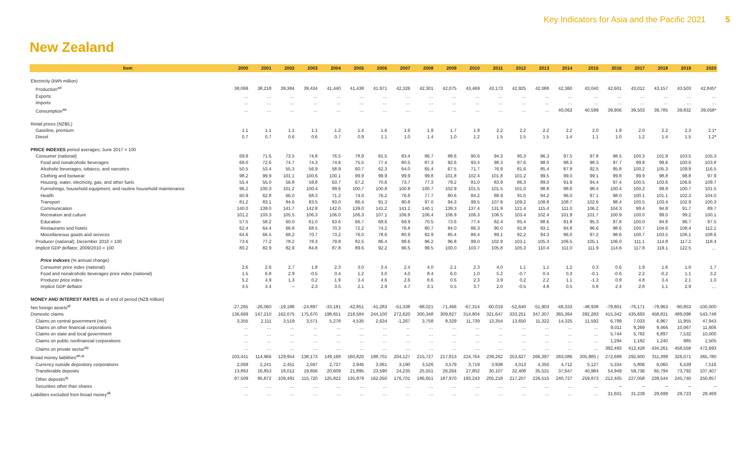Key Indicators for Asia and the Pacific 2021 5
New Zealand
| Item | 2000 | 2001 | 2002 | 2003 | 2004 | 2005 | 2006 | 2007 | 2008 | 2009 | 2010 | 2011 | 2012 | 2013 | 2014 | 2015 | 2016 | 2017 | 2018 | 2019 | 2020 |
| --- | --- | --- | --- | --- | --- | --- | --- | --- | --- | --- | --- | --- | --- | --- | --- | --- | --- | --- | --- | --- | --- |
| Electricity (kWh million) | | | | | | | | | | | | | | | | | | | | | |
| Production<sup>ad</sup> | 38,069 | 38,218 | 39,384 | 39,434 | 41,440 | 41,438 | 41,971 | 42,326 | 42,301 | 42,075 | 43,469 | 43,173 | 42,925 | 42,088 | 42,360 | 43,040 | 42,601 | 43,012 | 43,157 | 43,503 | 42,845* |
| Exports | … | … | … | … | … | … | … | … | … | … | … | … | … | … | … | … | … | … | … | … | … |
| Imports | … | … | … | … | … | … | … | … | … | … | … | … | … | … | … | … | … | … | … | … | … |
| Consumption<sup>ae</sup> | … | … | … | … | … | … | … | … | … | … | … | … | … | … | 40,063 | 40,599 | 39,906 | 39,503 | 39,785 | 39,832 | 39,058* |
| Retail prices (NZ$/L) | | | | | | | | | | | | | | | | | | | | | |
| Gasoline, premium | 1.1 | 1.1 | 1.1 | 1.1 | 1.2 | 1.4 | 1.6 | 1.6 | 1.9 | 1.7 | 1.9 | 2.2 | 2.2 | 2.2 | 2.2 | 2.0 | 1.9 | 2.0 | 2.2 | 2.3 | 2.1* |
| Diesel | 0.7 | 0.7 | 0.6 | 0.6 | 0.7 | 0.9 | 1.1 | 1.0 | 1.4 | 1.0 | 1.2 | 1.5 | 1.5 | 1.5 | 1.4 | 1.1 | 1.0 | 1.2 | 1.4 | 1.5 | 1.2* |
| PRICE INDEXES period averages; June 2017 = 100 | | | | | | | | | | | | | | | | | | | | | |
| Consumer (national) | 69.8 | 71.6 | 73.5 | 74.8 | 76.5 | 78.9 | 81.5 | 83.4 | 86.7 | 88.6 | 90.6 | 94.3 | 95.3 | 96.3 | 97.5 | 97.8 | 98.5 | 100.3 | 101.9 | 103.5 | 105.3 |
| Food and nonalcoholic beverages | 68.0 | 72.6 | 74.7 | 74.3 | 74.6 | 75.5 | 77.4 | 80.5 | 87.3 | 92.6 | 93.4 | 98.3 | 97.6 | 98.0 | 98.3 | 98.3 | 97.7 | 99.8 | 99.6 | 100.6 | 103.8 |
| Alcoholic beverages, tobacco, and narcotics | 50.5 | 53.4 | 55.3 | 56.9 | 58.9 | 60.7 | 62.3 | 64.0 | 65.4 | 67.5 | 71.7 | 76.9 | 81.6 | 85.4 | 87.8 | 92.5 | 95.8 | 100.2 | 105.3 | 109.9 | 116.5 |
| Clothing and footwear | 98.2 | 99.9 | 101.1 | 100.6 | 100.1 | 99.9 | 99.9 | 99.9 | 99.8 | 101.8 | 102.4 | 101.8 | 101.2 | 99.5 | 99.0 | 99.1 | 99.8 | 99.9 | 98.8 | 98.8 | 97.9 |
| Housing, water, electricity, gas, and other fuels | 55.4 | 55.0 | 56.8 | 59.8 | 63.7 | 67.2 | 70.6 | 73.7 | 77.3 | 79.2 | 81.0 | 83.9 | 86.3 | 89.0 | 91.9 | 94.4 | 97.4 | 100.5 | 103.6 | 106.6 | 109.7 |
| Furnishings, household equipment, and routine household maintenance | 96.2 | 100.3 | 101.2 | 100.4 | 99.6 | 100.7 | 100.8 | 100.8 | 100.7 | 102.9 | 101.5 | 101.5 | 101.0 | 98.8 | 98.6 | 98.4 | 100.4 | 100.2 | 99.9 | 100.7 | 101.5 |
| Health | 60.9 | 62.8 | 66.0 | 68.3 | 71.2 | 74.0 | 76.2 | 76.8 | 77.7 | 80.6 | 84.2 | 88.9 | 91.0 | 94.2 | 96.0 | 97.1 | 98.0 | 100.1 | 101.1 | 102.3 | 104.0 |
| Transport | 81.2 | 83.1 | 84.6 | 83.5 | 83.0 | 86.4 | 91.3 | 90.8 | 97.0 | 94.3 | 99.5 | 107.8 | 109.2 | 108.8 | 108.7 | 102.6 | 98.4 | 100.5 | 103.4 | 102.9 | 100.3 |
| Communication | 140.0 | 139.0 | 141.7 | 142.8 | 142.0 | 139.0 | 141.2 | 141.2 | 140.1 | 139.3 | 137.4 | 131.9 | 121.4 | 115.4 | 111.0 | 106.2 | 104.3 | 99.4 | 94.8 | 91.7 | 89.7 |
| Recreation and culture | 101.2 | 103.3 | 105.5 | 106.3 | 106.0 | 106.3 | 107.1 | 106.9 | 106.4 | 106.9 | 106.3 | 106.5 | 103.4 | 102.4 | 101.9 | 101.7 | 100.9 | 100.0 | 99.0 | 99.2 | 100.1 |
| Education | 57.5 | 58.2 | 60.0 | 61.0 | 63.6 | 66.7 | 69.6 | 69.9 | 70.5 | 73.6 | 77.4 | 82.4 | 85.4 | 88.6 | 91.8 | 95.3 | 97.8 | 100.0 | 94.8 | 96.7 | 97.5 |
| Restaurants and hotels | 62.4 | 64.4 | 66.8 | 68.5 | 70.3 | 72.2 | 74.2 | 76.8 | 80.7 | 84.0 | 86.3 | 90.0 | 91.8 | 93.1 | 94.8 | 96.6 | 98.6 | 100.7 | 104.6 | 108.4 | 112.1 |
| Miscellaneous goods and services | 64.6 | 66.5 | 68.2 | 70.7 | 73.2 | 76.0 | 78.6 | 80.9 | 82.9 | 85.4 | 86.4 | 89.1 | 92.2 | 94.3 | 96.0 | 97.2 | 98.6 | 100.7 | 103.5 | 106.1 | 108.6 |
| Producer (national); December 2010 = 100 | 73.6 | 77.2 | 78.2 | 78.3 | 79.8 | 82.5 | 86.4 | 88.6 | 96.2 | 96.8 | 99.0 | 102.9 | 103.1 | 105.3 | 106.5 | 105.1 | 106.0 | 111.1 | 114.8 | 117.2 | 118.4 |
| Implicit GDP deflator; 2009/2010 = 100 | 80.2 | 82.9 | 82.9 | 84.8 | 87.8 | 89.6 | 92.2 | 96.5 | 99.5 | 100.0 | 103.7 | 105.8 | 105.3 | 110.4 | 111.0 | 111.9 | 114.6 | 117.8 | 119.1 | 122.5 | … |
| Price Indexes (% annual change) | | | | | | | | | | | | | | | | | | | | | |
| Consumer price index (national) | 2.6 | 2.6 | 2.7 | 1.8 | 2.3 | 3.0 | 3.4 | 2.4 | 4.0 | 2.1 | 2.3 | 4.0 | 1.1 | 1.1 | 1.2 | 0.3 | 0.6 | 1.9 | 1.6 | 1.6 | 1.7 |
| Food and nonalcoholic beverages price index (national) | 1.5 | 6.8 | 2.9 | -0.5 | 0.4 | 1.2 | 3.0 | 4.0 | 8.4 | 6.0 | 1.0 | 5.2 | -0.7 | 0.4 | 0.3 | -0.1 | -0.6 | 2.2 | -0.2 | 1.1 | 3.2 |
| Producer price index | 5.2 | 4.9 | 1.3 | 0.2 | 1.9 | 3.4 | 4.6 | 2.6 | 8.6 | 0.6 | 2.3 | 3.9 | 0.2 | 2.2 | 1.1 | -1.3 | 0.8 | 4.8 | 3.4 | 2.1 | 1.0 |
| Implicit GDP deflator | 3.5 | 3.4 | – | 2.3 | 3.5 | 2.1 | 2.9 | 4.7 | 3.1 | 0.5 | 3.7 | 2.0 | -0.5 | 4.8 | 0.5 | 0.8 | 2.4 | 2.8 | 1.1 | 2.9 | … |
| MONEY AND INTEREST RATES as of end of period (NZ$ million) | | | | | | | | | | | | | | | | | | | | | |
| Net foreign assets<sup>af</sup> | -27,265 | -26,060 | -19,188 | -24,897 | -33,181 | -42,851 | -41,283 | -51,338 | -68,021 | -71,466 | -67,314 | -60,019 | -52,640 | -51,903 | -48,333 | -48,938 | -79,801 | -76,171 | -79,963 | -90,853 | -100,000 |
| Domestic claims | 136,669 | 147,210 | 162,075 | 175,670 | 198,651 | 218,584 | 244,100 | 272,620 | 300,348 | 309,827 | 314,804 | 321,647 | 333,251 | 347,307 | 365,364 | 392,283 | 415,342 | 435,693 | 458,831 | 489,098 | 543,748 |
| Claims on central government (net) | 3,355 | 2,111 | 3,519 | 3,571 | 5,278 | 4,535 | 2,634 | -1,267 | 3,758 | 8,329 | 11,739 | 13,354 | 13,650 | 11,322 | 14,325 | 11,592 | 6,799 | 7,033 | 6,967 | 11,955 | 47,943 |
| Claims on other financial corporations | … | … | … | … | … | … | … | … | … | … | … | … | … | … | … | … | 9,011 | 9,269 | 9,466 | 10,067 | 11,606 |
| Claims on state and local government | … | … | … | … | … | … | … | … | … | … | … | … | … | … | … | … | 5,744 | 5,782 | 6,897 | 7,532 | 10,000 |
| Claims on public nonfinancial corporations | … | … | … | … | … | … | … | … | … | … | … | … | … | … | … | … | 1,294 | 1,182 | 1,240 | 985 | 1,505 |
| Claims on private sector<sup>ag</sup> | … | … | … | … | … | … | … | … | … | … | … | … | … | … | … | … | 392,493 | 412,428 | 434,261 | 458,558 | 472,693 |
| Broad money liabilities<sup>ah,ai</sup> | 103,441 | 114,966 | 129,954 | 138,173 | 149,168 | 160,820 | 188,701 | 204,127 | 215,727 | 217,813 | 224,764 | 239,262 | 253,627 | 266,397 | 283,086 | 305,985 / | 272,689 | 292,600 | 311,399 | 326,071 | 365,780 |
| Currency outside depository corporations | 2,069 | 2,241 | 2,451 | 2,597 | 2,737 | 2,946 | 3,061 | 3,190 | 3,526 | 3,579 | 3,719 | 3,938 | 4,013 | 4,350 | 4,712 | 5,127 | 5,334 | 5,806 | 6,060 | 6,539 | 7,516 |
| Transferable deposits | 13,863 | 16,853 | 18,012 | 19,856 | 20,609 | 21,895 | 23,590 | 24,235 | 25,551 | 26,264 | 27,802 | 30,107 | 32,408 | 35,531 | 37,647 | 40,984 | 54,949 | 59,736 | 65,794 | 73,792 | 107,407 |
| Other deposits<sup>aj</sup> | 87,509 | 95,872 | 109,491 | 115,720 | 125,822 | 135,979 | 162,050 | 176,701 | 186,651 | 187,970 | 193,243 | 205,218 | 217,207 | 226,515 | 240,727 | 259,873 | 212,405 | 227,058 | 239,544 | 245,740 | 250,857 |
| Securities other than shares | … | … | … | … | … | … | … | … | … | … | … | … | … | … | … | … | – | – | – | – | – |
| Liabilities excluded from broad money<sup>ak</sup> | … | … | … | … | … | … | … | … | … | … | … | … | … | … | … | … | 31,601 | 31,239 | 29,699 | 29,723 | 28,469 |